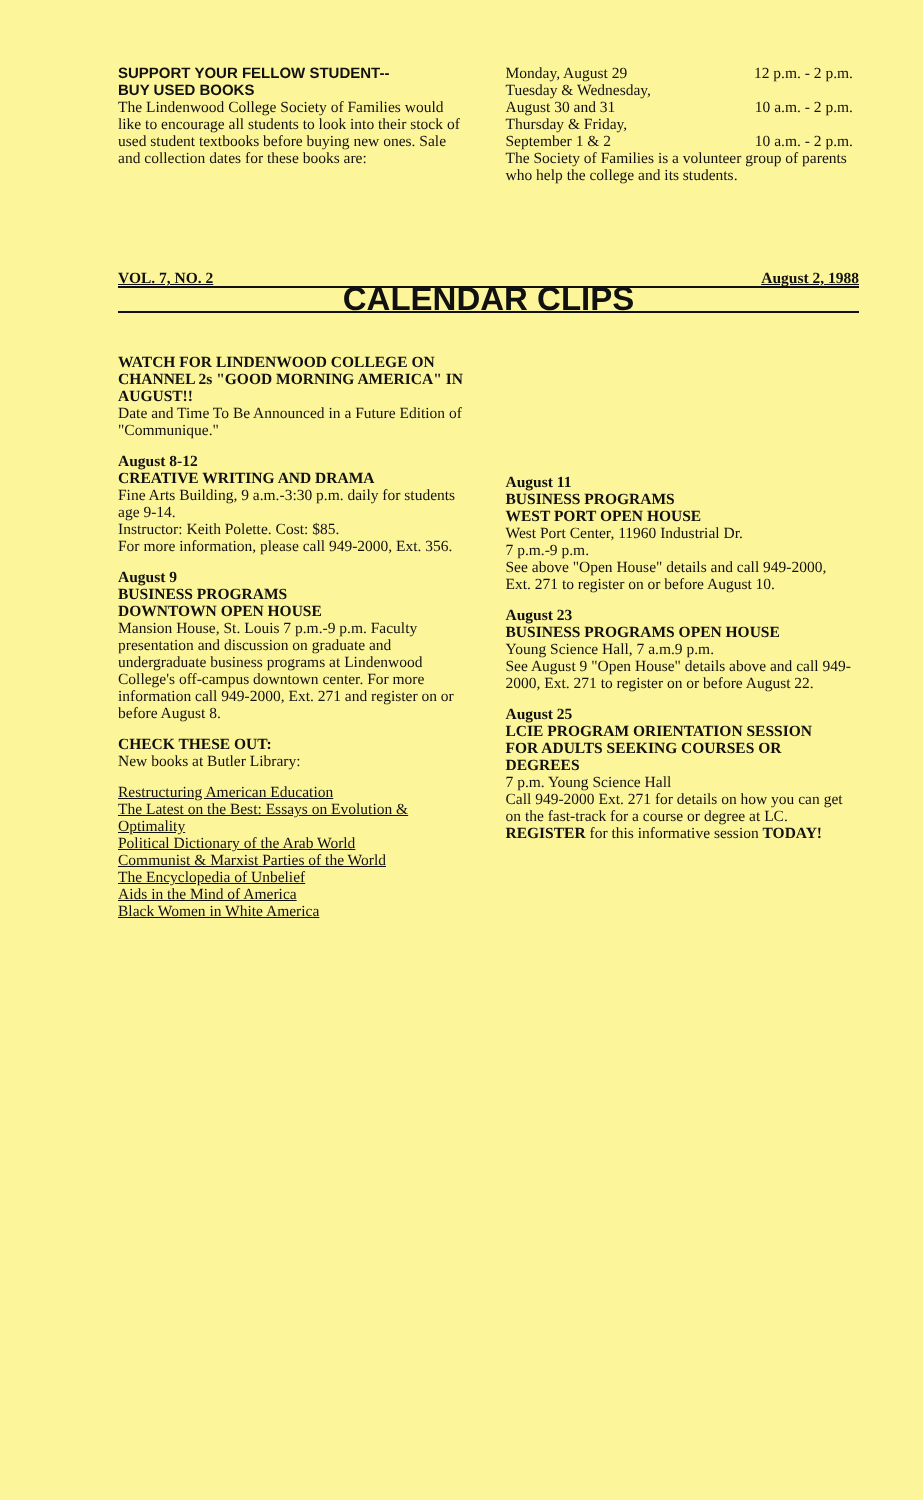SUPPORT YOUR FELLOW STUDENT--
BUY USED BOOKS
The Lindenwood College Society of Families would like to encourage all students to look into their stock of used student textbooks before buying new ones. Sale and collection dates for these books are:
Monday, August 29 12 p.m. - 2 p.m.
Tuesday & Wednesday,
August 30 and 31 10 a.m. - 2 p.m.
Thursday & Friday,
September 1 & 2 10 a.m. - 2 p.m.
The Society of Families is a volunteer group of parents who help the college and its students.
VOL. 7, NO. 2 August 2, 1988
CALENDAR CLIPS
WATCH FOR LINDENWOOD COLLEGE ON CHANNEL 2s "GOOD MORNING AMERICA" IN AUGUST!!
Date and Time To Be Announced in a Future Edition of "Communique."
August 8-12
CREATIVE WRITING AND DRAMA
Fine Arts Building, 9 a.m.-3:30 p.m. daily for students age 9-14.
Instructor: Keith Polette. Cost: $85.
For more information, please call 949-2000, Ext. 356.
August 9
BUSINESS PROGRAMS
DOWNTOWN OPEN HOUSE
Mansion House, St. Louis 7 p.m.-9 p.m. Faculty presentation and discussion on graduate and undergraduate business programs at Lindenwood College's off-campus downtown center. For more information call 949-2000, Ext. 271 and register on or before August 8.
CHECK THESE OUT:
New books at Butler Library:
Restructuring American Education
The Latest on the Best: Essays on Evolution & Optimality
Political Dictionary of the Arab World
Communist & Marxist Parties of the World
The Encyclopedia of Unbelief
Aids in the Mind of America
Black Women in White America
August 11
BUSINESS PROGRAMS
WEST PORT OPEN HOUSE
West Port Center, 11960 Industrial Dr.
7 p.m.-9 p.m.
See above "Open House" details and call 949-2000, Ext. 271 to register on or before August 10.
August 23
BUSINESS PROGRAMS OPEN HOUSE
Young Science Hall, 7 a.m.9 p.m.
See August 9 "Open House" details above and call 949-2000, Ext. 271 to register on or before August 22.
August 25
LCIE PROGRAM ORIENTATION SESSION
FOR ADULTS SEEKING COURSES OR DEGREES
7 p.m. Young Science Hall
Call 949-2000 Ext. 271 for details on how you can get on the fast-track for a course or degree at LC. REGISTER for this informative session TODAY!